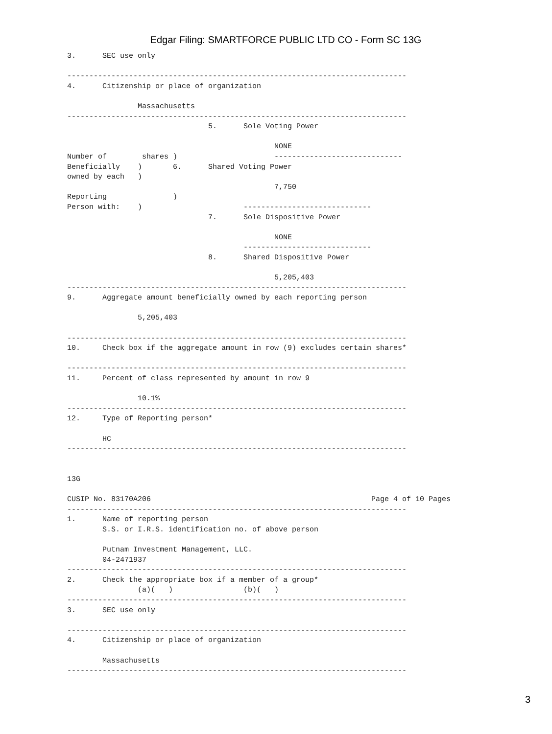Edgar Filing: SMARTFORCE PUBLIC LTD CO - Form SC 13G
3.      SEC use only

-----------------------------------------------------------------------------
4.      Citizenship or place of organization

                Massachusetts
-----------------------------------------------------------------------------
                                5.      Sole Voting Power

                                               NONE
Number of        shares )                      -----------------------------
Beneficially    )       6.      Shared Voting Power
owned by each   )
                                               7,750
Reporting               )
Person with:    )                       -----------------------------
                                7.      Sole Dispositive Power

                                               NONE
                                        -----------------------------
                                8.      Shared Dispositive Power

                                               5,205,403
-----------------------------------------------------------------------------
9.      Aggregate amount beneficially owned by each reporting person

                5,205,403

-----------------------------------------------------------------------------
10.     Check box if the aggregate amount in row (9) excludes certain shares*

-----------------------------------------------------------------------------
11.     Percent of class represented by amount in row 9

                10.1%
-----------------------------------------------------------------------------
12.     Type of Reporting person*

        HC
-----------------------------------------------------------------------------


13G

CUSIP No. 83170A206                                                  Page 4 of 10 Pages
-----------------------------------------------------------------------------
1.      Name of reporting person
        S.S. or I.R.S. identification no. of above person

        Putnam Investment Management, LLC.
        04-2471937
-----------------------------------------------------------------------------
2.      Check the appropriate box if a member of a group*
                (a)(   )                (b)(   )
-----------------------------------------------------------------------------
3.      SEC use only

-----------------------------------------------------------------------------
4.      Citizenship or place of organization

        Massachusetts
-----------------------------------------------------------------------------
3